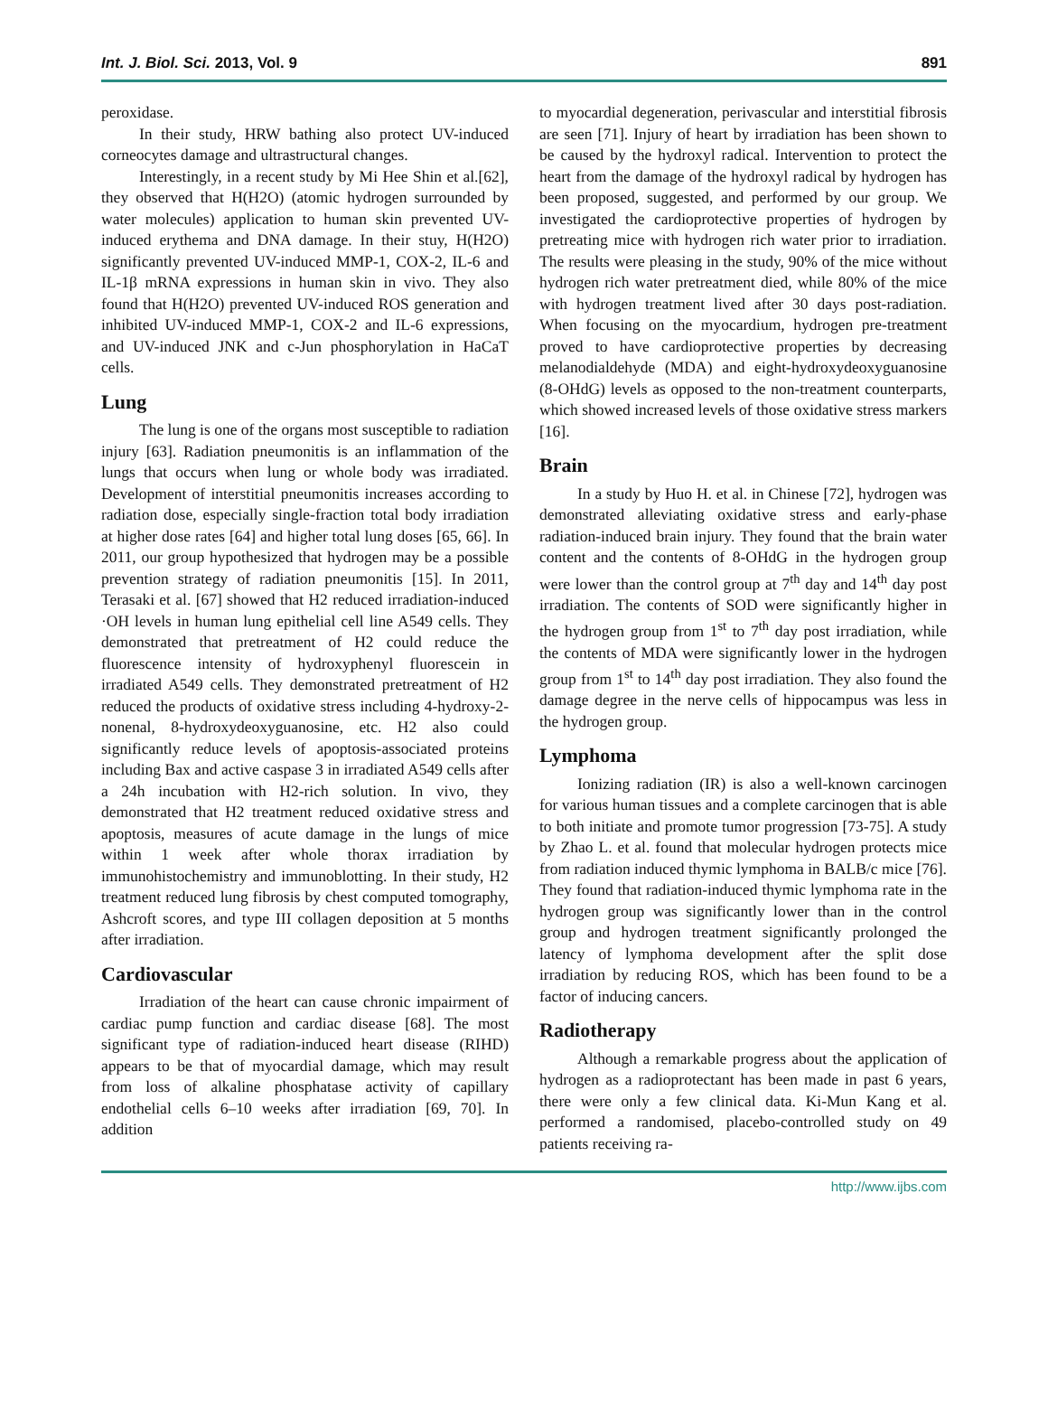Int. J. Biol. Sci. 2013, Vol. 9 891
peroxidase.
In their study, HRW bathing also protect UV-induced corneocytes damage and ultrastructural changes.
Interestingly, in a recent study by Mi Hee Shin et al.[62], they observed that H(H2O) (atomic hydrogen surrounded by water molecules) application to human skin prevented UV-induced erythema and DNA damage. In their stuy, H(H2O) significantly prevented UV-induced MMP-1, COX-2, IL-6 and IL-1β mRNA expressions in human skin in vivo. They also found that H(H2O) prevented UV-induced ROS generation and inhibited UV-induced MMP-1, COX-2 and IL-6 expressions, and UV-induced JNK and c-Jun phosphorylation in HaCaT cells.
Lung
The lung is one of the organs most susceptible to radiation injury [63]. Radiation pneumonitis is an inflammation of the lungs that occurs when lung or whole body was irradiated. Development of interstitial pneumonitis increases according to radiation dose, especially single-fraction total body irradiation at higher dose rates [64] and higher total lung doses [65, 66]. In 2011, our group hypothesized that hydrogen may be a possible prevention strategy of radiation pneumonitis [15]. In 2011, Terasaki et al. [67] showed that H2 reduced irradiation-induced ·OH levels in human lung epithelial cell line A549 cells. They demonstrated that pretreatment of H2 could reduce the fluorescence intensity of hydroxyphenyl fluorescein in irradiated A549 cells. They demonstrated pretreatment of H2 reduced the products of oxidative stress including 4-hydroxy-2-nonenal, 8-hydroxydeoxyguanosine, etc. H2 also could significantly reduce levels of apoptosis-associated proteins including Bax and active caspase 3 in irradiated A549 cells after a 24h incubation with H2-rich solution. In vivo, they demonstrated that H2 treatment reduced oxidative stress and apoptosis, measures of acute damage in the lungs of mice within 1 week after whole thorax irradiation by immunohistochemistry and immunoblotting. In their study, H2 treatment reduced lung fibrosis by chest computed tomography, Ashcroft scores, and type III collagen deposition at 5 months after irradiation.
Cardiovascular
Irradiation of the heart can cause chronic impairment of cardiac pump function and cardiac disease [68]. The most significant type of radiation-induced heart disease (RIHD) appears to be that of myocardial damage, which may result from loss of alkaline phosphatase activity of capillary endothelial cells 6–10 weeks after irradiation [69, 70]. In addition
to myocardial degeneration, perivascular and interstitial fibrosis are seen [71]. Injury of heart by irradiation has been shown to be caused by the hydroxyl radical. Intervention to protect the heart from the damage of the hydroxyl radical by hydrogen has been proposed, suggested, and performed by our group. We investigated the cardioprotective properties of hydrogen by pretreating mice with hydrogen rich water prior to irradiation. The results were pleasing in the study, 90% of the mice without hydrogen rich water pretreatment died, while 80% of the mice with hydrogen treatment lived after 30 days post-radiation. When focusing on the myocardium, hydrogen pre-treatment proved to have cardioprotective properties by decreasing melanodialdehyde (MDA) and eight-hydroxydeoxyguanosine (8-OHdG) levels as opposed to the non-treatment counterparts, which showed increased levels of those oxidative stress markers [16].
Brain
In a study by Huo H. et al. in Chinese [72], hydrogen was demonstrated alleviating oxidative stress and early-phase radiation-induced brain injury. They found that the brain water content and the contents of 8-OHdG in the hydrogen group were lower than the control group at 7<sup>th</sup> day and 14<sup>th</sup> day post irradiation. The contents of SOD were significantly higher in the hydrogen group from 1<sup>st</sup> to 7<sup>th</sup> day post irradiation, while the contents of MDA were significantly lower in the hydrogen group from 1<sup>st</sup> to 14<sup>th</sup> day post irradiation. They also found the damage degree in the nerve cells of hippocampus was less in the hydrogen group.
Lymphoma
Ionizing radiation (IR) is also a well-known carcinogen for various human tissues and a complete carcinogen that is able to both initiate and promote tumor progression [73-75]. A study by Zhao L. et al. found that molecular hydrogen protects mice from radiation induced thymic lymphoma in BALB/c mice [76]. They found that radiation-induced thymic lymphoma rate in the hydrogen group was significantly lower than in the control group and hydrogen treatment significantly prolonged the latency of lymphoma development after the split dose irradiation by reducing ROS, which has been found to be a factor of inducing cancers.
Radiotherapy
Although a remarkable progress about the application of hydrogen as a radioprotectant has been made in past 6 years, there were only a few clinical data. Ki-Mun Kang et al. performed a randomised, placebo-controlled study on 49 patients receiving ra-
http://www.ijbs.com